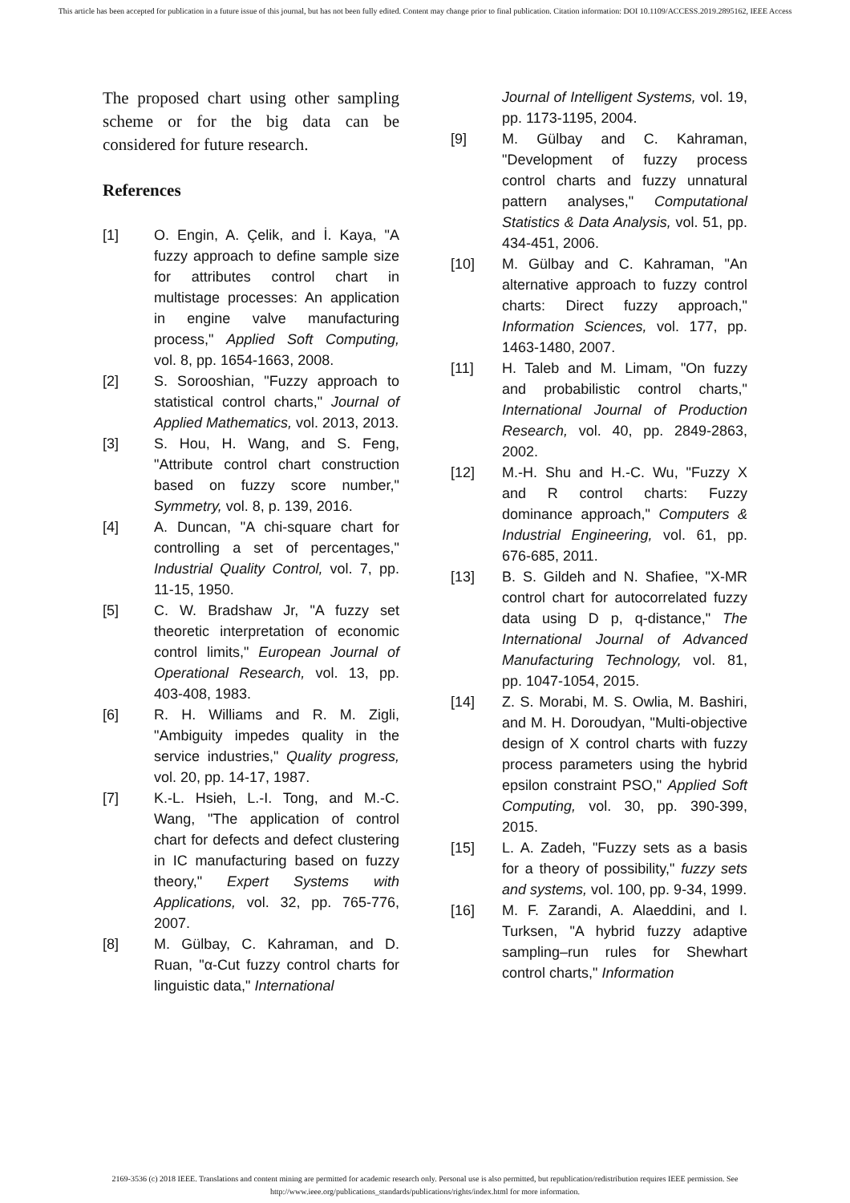This article has been accepted for publication in a future issue of this journal, but has not been fully edited. Content may change prior to final publication. Citation information: DOI 10.1109/ACCESS.2019.2895162, IEEE Access
The proposed chart using other sampling scheme or for the big data can be considered for future research.
References
[1] O. Engin, A. Çelik, and İ. Kaya, "A fuzzy approach to define sample size for attributes control chart in multistage processes: An application in engine valve manufacturing process," Applied Soft Computing, vol. 8, pp. 1654-1663, 2008.
[2] S. Sorooshian, "Fuzzy approach to statistical control charts," Journal of Applied Mathematics, vol. 2013, 2013.
[3] S. Hou, H. Wang, and S. Feng, "Attribute control chart construction based on fuzzy score number," Symmetry, vol. 8, p. 139, 2016.
[4] A. Duncan, "A chi-square chart for controlling a set of percentages," Industrial Quality Control, vol. 7, pp. 11-15, 1950.
[5] C. W. Bradshaw Jr, "A fuzzy set theoretic interpretation of economic control limits," European Journal of Operational Research, vol. 13, pp. 403-408, 1983.
[6] R. H. Williams and R. M. Zigli, "Ambiguity impedes quality in the service industries," Quality progress, vol. 20, pp. 14-17, 1987.
[7] K.-L. Hsieh, L.-I. Tong, and M.-C. Wang, "The application of control chart for defects and defect clustering in IC manufacturing based on fuzzy theory," Expert Systems with Applications, vol. 32, pp. 765-776, 2007.
[8] M. Gülbay, C. Kahraman, and D. Ruan, "α-Cut fuzzy control charts for linguistic data," International
Journal of Intelligent Systems, vol. 19, pp. 1173-1195, 2004.
[9] M. Gülbay and C. Kahraman, "Development of fuzzy process control charts and fuzzy unnatural pattern analyses," Computational Statistics & Data Analysis, vol. 51, pp. 434-451, 2006.
[10] M. Gülbay and C. Kahraman, "An alternative approach to fuzzy control charts: Direct fuzzy approach," Information Sciences, vol. 177, pp. 1463-1480, 2007.
[11] H. Taleb and M. Limam, "On fuzzy and probabilistic control charts," International Journal of Production Research, vol. 40, pp. 2849-2863, 2002.
[12] M.-H. Shu and H.-C. Wu, "Fuzzy X and R control charts: Fuzzy dominance approach," Computers & Industrial Engineering, vol. 61, pp. 676-685, 2011.
[13] B. S. Gildeh and N. Shafiee, "X-MR control chart for autocorrelated fuzzy data using D p, q-distance," The International Journal of Advanced Manufacturing Technology, vol. 81, pp. 1047-1054, 2015.
[14] Z. S. Morabi, M. S. Owlia, M. Bashiri, and M. H. Doroudyan, "Multi-objective design of X control charts with fuzzy process parameters using the hybrid epsilon constraint PSO," Applied Soft Computing, vol. 30, pp. 390-399, 2015.
[15] L. A. Zadeh, "Fuzzy sets as a basis for a theory of possibility," fuzzy sets and systems, vol. 100, pp. 9-34, 1999.
[16] M. F. Zarandi, A. Alaeddini, and I. Turksen, "A hybrid fuzzy adaptive sampling–run rules for Shewhart control charts," Information
2169-3536 (c) 2018 IEEE. Translations and content mining are permitted for academic research only. Personal use is also permitted, but republication/redistribution requires IEEE permission. See http://www.ieee.org/publications_standards/publications/rights/index.html for more information.